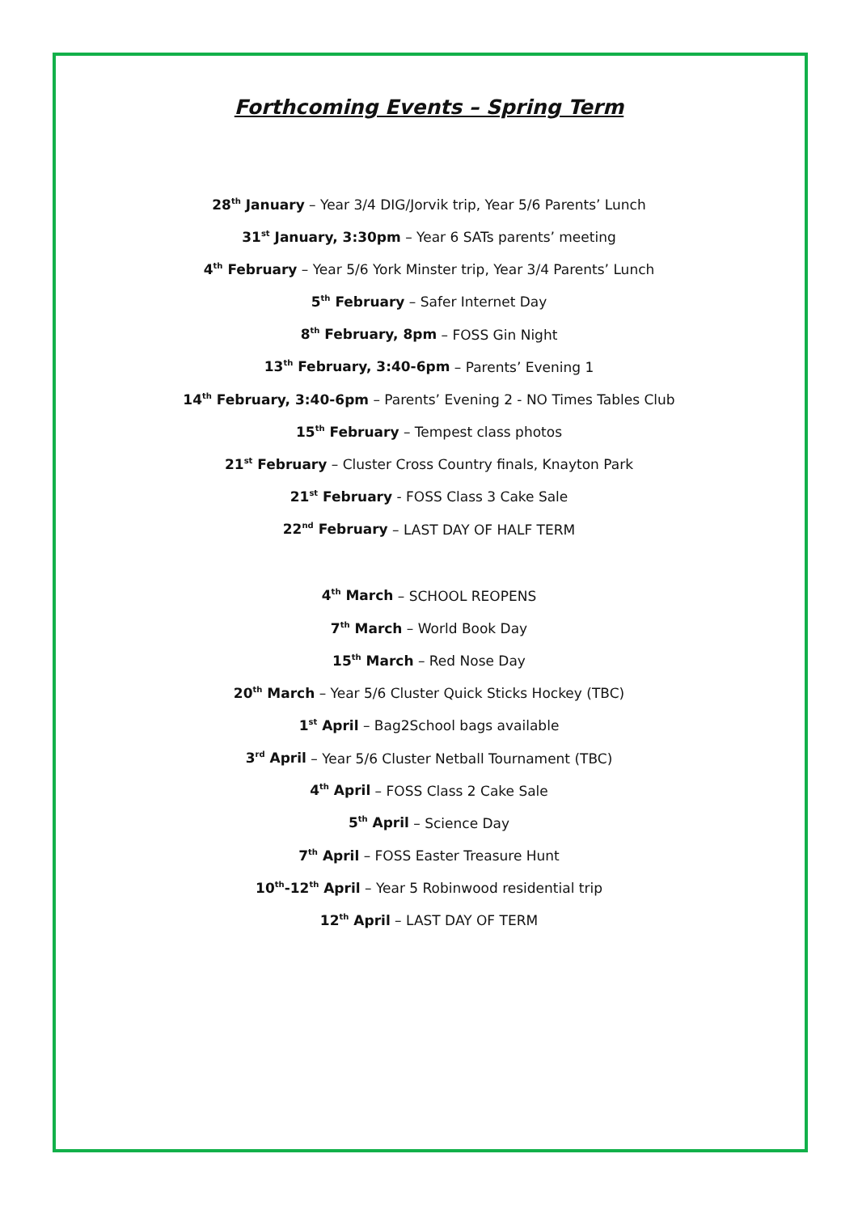Forthcoming Events – Spring Term
28<sup>th</sup> January – Year 3/4 DIG/Jorvik trip, Year 5/6 Parents’ Lunch
31<sup>st</sup> January, 3:30pm – Year 6 SATs parents’ meeting
4<sup>th</sup> February – Year 5/6 York Minster trip, Year 3/4 Parents’ Lunch
5<sup>th</sup> February – Safer Internet Day
8<sup>th</sup> February, 8pm – FOSS Gin Night
13<sup>th</sup> February, 3:40-6pm – Parents’ Evening 1
14<sup>th</sup> February, 3:40-6pm – Parents’ Evening 2 - NO Times Tables Club
15<sup>th</sup> February – Tempest class photos
21<sup>st</sup> February – Cluster Cross Country finals, Knayton Park
21<sup>st</sup> February - FOSS Class 3 Cake Sale
22<sup>nd</sup> February – LAST DAY OF HALF TERM
4<sup>th</sup> March – SCHOOL REOPENS
7<sup>th</sup> March – World Book Day
15<sup>th</sup> March – Red Nose Day
20<sup>th</sup> March – Year 5/6 Cluster Quick Sticks Hockey (TBC)
1<sup>st</sup> April – Bag2School bags available
3<sup>rd</sup> April – Year 5/6 Cluster Netball Tournament (TBC)
4<sup>th</sup> April – FOSS Class 2 Cake Sale
5<sup>th</sup> April – Science Day
7<sup>th</sup> April – FOSS Easter Treasure Hunt
10<sup>th</sup>-12<sup>th</sup> April – Year 5 Robinwood residential trip
12<sup>th</sup> April – LAST DAY OF TERM